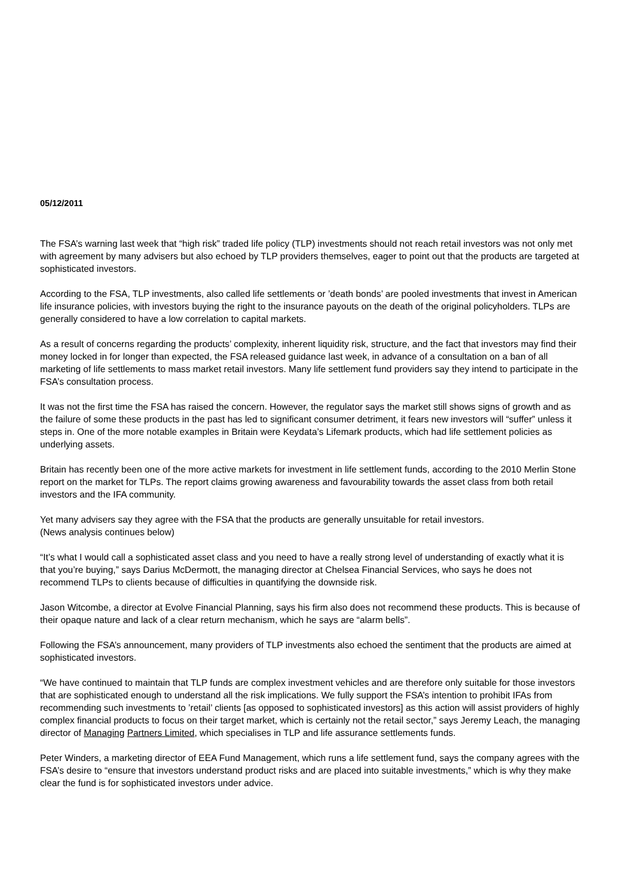05/12/2011
The FSA’s warning last week that “high risk” traded life policy (TLP) investments should not reach retail investors was not only met with agreement by many advisers but also echoed by TLP providers themselves, eager to point out that the products are targeted at sophisticated investors.
According to the FSA, TLP investments, also called life settlements or ’death bonds’ are pooled investments that invest in American life insurance policies, with investors buying the right to the insurance payouts on the death of the original policyholders. TLPs are generally considered to have a low correlation to capital markets.
As a result of concerns regarding the products’ complexity, inherent liquidity risk, structure, and the fact that investors may find their money locked in for longer than expected, the FSA released guidance last week, in advance of a consultation on a ban of all marketing of life settlements to mass market retail investors. Many life settlement fund providers say they intend to participate in the FSA’s consultation process.
It was not the first time the FSA has raised the concern. However, the regulator says the market still shows signs of growth and as the failure of some these products in the past has led to significant consumer detriment, it fears new investors will “suffer” unless it steps in. One of the more notable examples in Britain were Keydata’s Lifemark products, which had life settlement policies as underlying assets.
Britain has recently been one of the more active markets for investment in life settlement funds, according to the 2010 Merlin Stone report on the market for TLPs. The report claims growing awareness and favourability towards the asset class from both retail investors and the IFA community.
Yet many advisers say they agree with the FSA that the products are generally unsuitable for retail investors.
(News analysis continues below)
“It’s what I would call a sophisticated asset class and you need to have a really strong level of understanding of exactly what it is that you’re buying,” says Darius McDermott, the managing director at Chelsea Financial Services, who says he does not recommend TLPs to clients because of difficulties in quantifying the downside risk.
Jason Witcombe, a director at Evolve Financial Planning, says his firm also does not recommend these products. This is because of their opaque nature and lack of a clear return mechanism, which he says are “alarm bells”.
Following the FSA’s announcement, many providers of TLP investments also echoed the sentiment that the products are aimed at sophisticated investors.
“We have continued to maintain that TLP funds are complex investment vehicles and are therefore only suitable for those investors that are sophisticated enough to understand all the risk implications. We fully support the FSA’s intention to prohibit IFAs from recommending such investments to ’retail’ clients [as opposed to sophisticated investors] as this action will assist providers of highly complex financial products to focus on their target market, which is certainly not the retail sector,” says Jeremy Leach, the managing director of Managing Partners Limited, which specialises in TLP and life assurance settlements funds.
Peter Winders, a marketing director of EEA Fund Management, which runs a life settlement fund, says the company agrees with the FSA’s desire to “ensure that investors understand product risks and are placed into suitable investments,” which is why they make clear the fund is for sophisticated investors under advice.